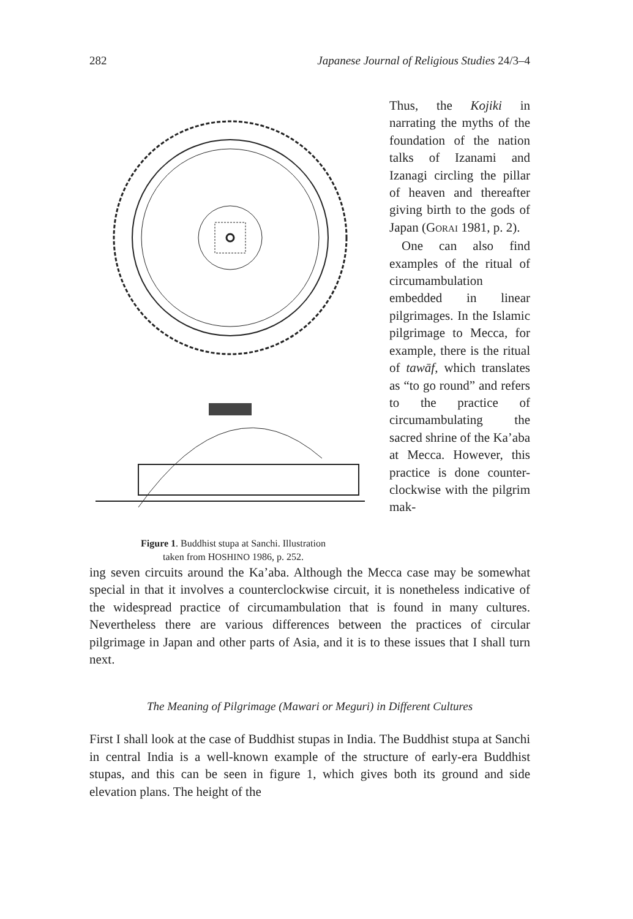282 Japanese Journal of Religious Studies 24/3–4
Figure 1. Buddhist stupa at Sanchi. Illustration
taken from HOSHINO 1986, p. 252.
Thus, the Kojiki in narrating the myths of the foundation of the nation talks of Izanami and Izanagi circling the pillar of heaven and thereafter giving birth to the gods of Japan (GORAI 1981, p. 2).
One can also find examples of the ritual of circumambulation embedded in linear pilgrimages. In the Islamic pilgrimage to Mecca, for example, there is the ritual of tawāf, which translates as “to go round” and refers to the practice of circumambulating the sacred shrine of the Ka’aba at Mecca. However, this practice is done counter-clockwise with the pilgrim mak-
ing seven circuits around the Ka’aba. Although the Mecca case may be somewhat special in that it involves a counterclockwise circuit, it is nonetheless indicative of the widespread practice of circumambulation that is found in many cultures. Nevertheless there are various differences between the practices of circular pilgrimage in Japan and other parts of Asia, and it is to these issues that I shall turn next.
The Meaning of Pilgrimage (Mawari or Meguri) in Different Cultures
First I shall look at the case of Buddhist stupas in India. The Buddhist stupa at Sanchi in central India is a well-known example of the structure of early-era Buddhist stupas, and this can be seen in figure 1, which gives both its ground and side elevation plans. The height of the